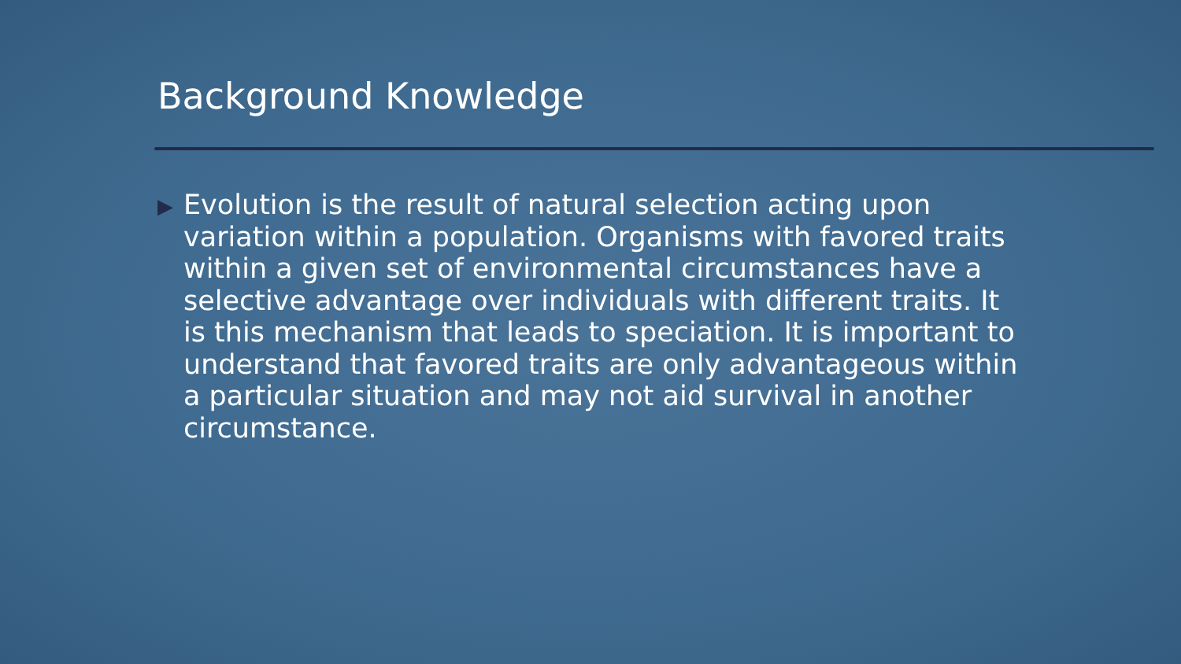Background Knowledge
▶
Evolution is the result of natural selection acting upon variation within a population. Organisms with favored traits within a given set of environmental circumstances have a selective advantage over individuals with different traits. It is this mechanism that leads to speciation. It is important to understand that favored traits are only advantageous within a particular situation and may not aid survival in another circumstance.